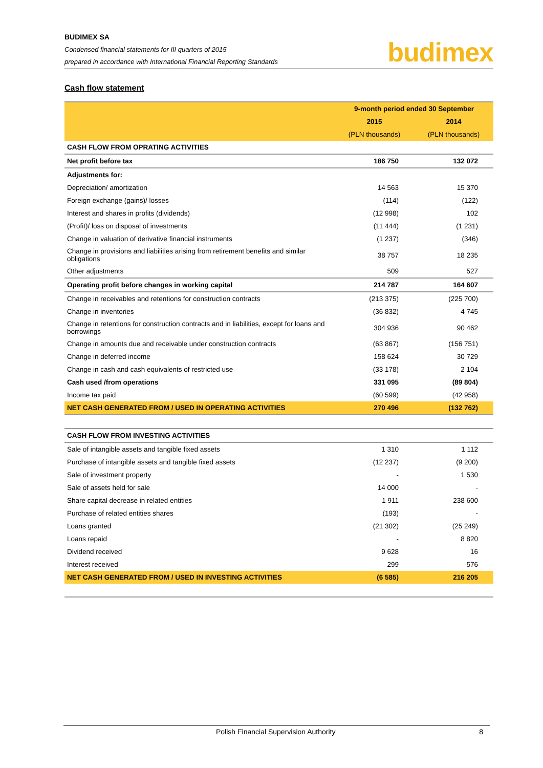BUDIMEX SA
Condensed financial statements for III quarters of 2015
prepared in accordance with International Financial Reporting Standards
budimex
Cash flow statement
| | 9-month period ended 30 September | |
| --- | --- | --- |
| | 2015 | 2014 |
| | (PLN thousands) | (PLN thousands) |
| CASH FLOW FROM OPRATING ACTIVITIES | | |
| Net profit before tax | 186 750 | 132 072 |
| Adjustments for: | | |
| Depreciation/ amortization | 14 563 | 15 370 |
| Foreign exchange (gains)/ losses | (114) | (122) |
| Interest and shares in profits (dividends) | (12 998) | 102 |
| (Profit)/ loss on disposal of investments | (11 444) | (1 231) |
| Change in valuation of derivative financial instruments | (1 237) | (346) |
| Change in provisions and liabilities arising from retirement benefits and similar obligations | 38 757 | 18 235 |
| Other adjustments | 509 | 527 |
| Operating profit before changes in working capital | 214 787 | 164 607 |
| Change in receivables and retentions for construction contracts | (213 375) | (225 700) |
| Change in inventories | (36 832) | 4 745 |
| Change in retentions for construction contracts and in liabilities, except for loans and borrowings | 304 936 | 90 462 |
| Change in amounts due and receivable under construction contracts | (63 867) | (156 751) |
| Change in deferred income | 158 624 | 30 729 |
| Change in cash and cash equivalents of restricted use | (33 178) | 2 104 |
| Cash used /from operations | 331 095 | (89 804) |
| Income tax paid | (60 599) | (42 958) |
| NET CASH GENERATED FROM / USED IN OPERATING ACTIVITIES | 270 496 | (132 762) |
| CASH FLOW FROM INVESTING ACTIVITIES | | |
| Sale of intangible assets and tangible fixed assets | 1 310 | 1 112 |
| Purchase of intangible assets and tangible fixed assets | (12 237) | (9 200) |
| Sale of investment property | - | 1 530 |
| Sale of assets held for sale | 14 000 | - |
| Share capital decrease in related entities | 1 911 | 238 600 |
| Purchase of related entities shares | (193) | - |
| Loans granted | (21 302) | (25 249) |
| Loans repaid | - | 8 820 |
| Dividend received | 9 628 | 16 |
| Interest received | 299 | 576 |
| NET CASH GENERATED FROM / USED IN INVESTING ACTIVITIES | (6 585) | 216 205 |
Polish Financial Supervision Authority 8